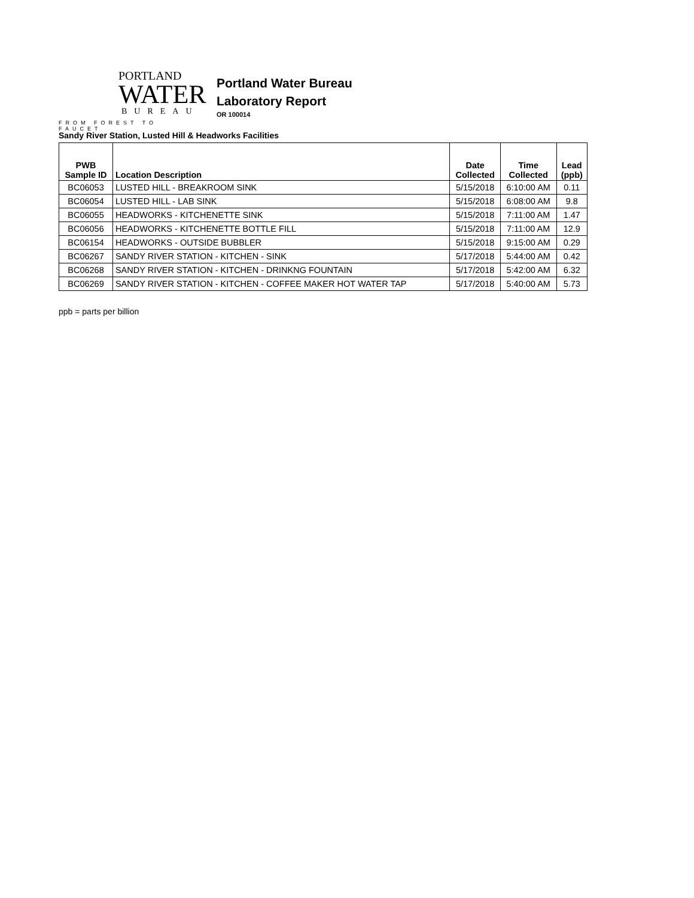PORTLAND
WATER
BUREAU
FROM FOREST TO FAUCET
Portland Water Bureau
Laboratory Report
OR 100014
Sandy River Station, Lusted Hill & Headworks Facilities
| PWB Sample ID | Location Description | Date Collected | Time Collected | Lead (ppb) |
| --- | --- | --- | --- | --- |
| BC06053 | LUSTED HILL - BREAKROOM SINK | 5/15/2018 | 6:10:00 AM | 0.11 |
| BC06054 | LUSTED HILL - LAB SINK | 5/15/2018 | 6:08:00 AM | 9.8 |
| BC06055 | HEADWORKS - KITCHENETTE SINK | 5/15/2018 | 7:11:00 AM | 1.47 |
| BC06056 | HEADWORKS - KITCHENETTE BOTTLE FILL | 5/15/2018 | 7:11:00 AM | 12.9 |
| BC06154 | HEADWORKS - OUTSIDE BUBBLER | 5/15/2018 | 9:15:00 AM | 0.29 |
| BC06267 | SANDY RIVER STATION - KITCHEN - SINK | 5/17/2018 | 5:44:00 AM | 0.42 |
| BC06268 | SANDY RIVER STATION - KITCHEN - DRINKNG FOUNTAIN | 5/17/2018 | 5:42:00 AM | 6.32 |
| BC06269 | SANDY RIVER STATION - KITCHEN - COFFEE MAKER HOT WATER TAP | 5/17/2018 | 5:40:00 AM | 5.73 |
ppb = parts per billion